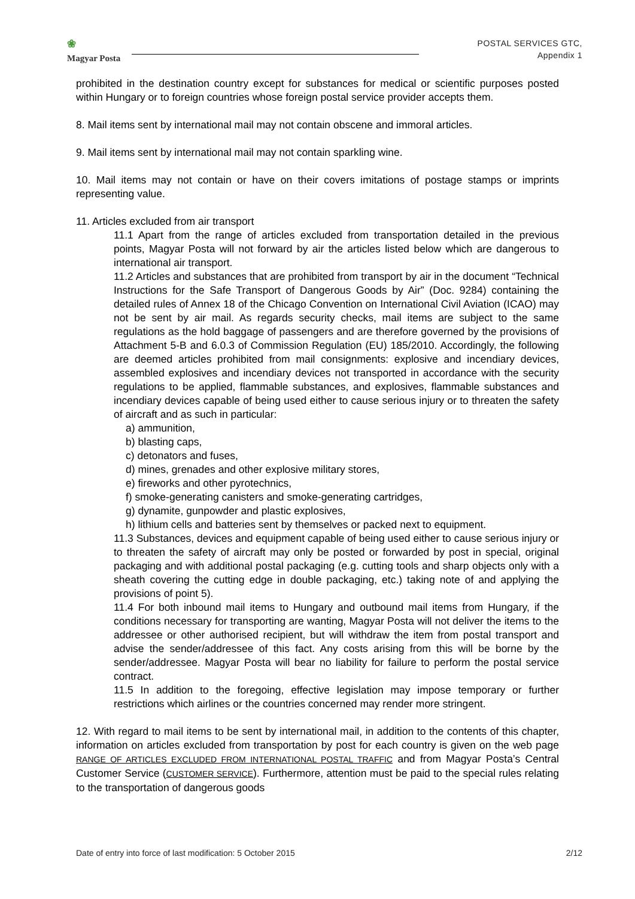❀
Magyar Posta
POSTAL SERVICES GTC,
Appendix 1
prohibited in the destination country except for substances for medical or scientific purposes posted within Hungary or to foreign countries whose foreign postal service provider accepts them.
8. Mail items sent by international mail may not contain obscene and immoral articles.
9. Mail items sent by international mail may not contain sparkling wine.
10. Mail items may not contain or have on their covers imitations of postage stamps or imprints representing value.
11. Articles excluded from air transport
11.1 Apart from the range of articles excluded from transportation detailed in the previous points, Magyar Posta will not forward by air the articles listed below which are dangerous to international air transport.
11.2 Articles and substances that are prohibited from transport by air in the document “Technical Instructions for the Safe Transport of Dangerous Goods by Air” (Doc. 9284) containing the detailed rules of Annex 18 of the Chicago Convention on International Civil Aviation (ICAO) may not be sent by air mail. As regards security checks, mail items are subject to the same regulations as the hold baggage of passengers and are therefore governed by the provisions of Attachment 5-B and 6.0.3 of Commission Regulation (EU) 185/2010. Accordingly, the following are deemed articles prohibited from mail consignments: explosive and incendiary devices, assembled explosives and incendiary devices not transported in accordance with the security regulations to be applied, flammable substances, and explosives, flammable substances and incendiary devices capable of being used either to cause serious injury or to threaten the safety of aircraft and as such in particular:
a) ammunition,
b) blasting caps,
c) detonators and fuses,
d) mines, grenades and other explosive military stores,
e) fireworks and other pyrotechnics,
f) smoke-generating canisters and smoke-generating cartridges,
g) dynamite, gunpowder and plastic explosives,
h) lithium cells and batteries sent by themselves or packed next to equipment.
11.3 Substances, devices and equipment capable of being used either to cause serious injury or to threaten the safety of aircraft may only be posted or forwarded by post in special, original packaging and with additional postal packaging (e.g. cutting tools and sharp objects only with a sheath covering the cutting edge in double packaging, etc.) taking note of and applying the provisions of point 5).
11.4 For both inbound mail items to Hungary and outbound mail items from Hungary, if the conditions necessary for transporting are wanting, Magyar Posta will not deliver the items to the addressee or other authorised recipient, but will withdraw the item from postal transport and advise the sender/addressee of this fact. Any costs arising from this will be borne by the sender/addressee. Magyar Posta will bear no liability for failure to perform the postal service contract.
11.5 In addition to the foregoing, effective legislation may impose temporary or further restrictions which airlines or the countries concerned may render more stringent.
12. With regard to mail items to be sent by international mail, in addition to the contents of this chapter, information on articles excluded from transportation by post for each country is given on the web page RANGE OF ARTICLES EXCLUDED FROM INTERNATIONAL POSTAL TRAFFIC and from Magyar Posta’s Central Customer Service (CUSTOMER SERVICE). Furthermore, attention must be paid to the special rules relating to the transportation of dangerous goods
Date of entry into force of last modification: 5 October 2015 2/12